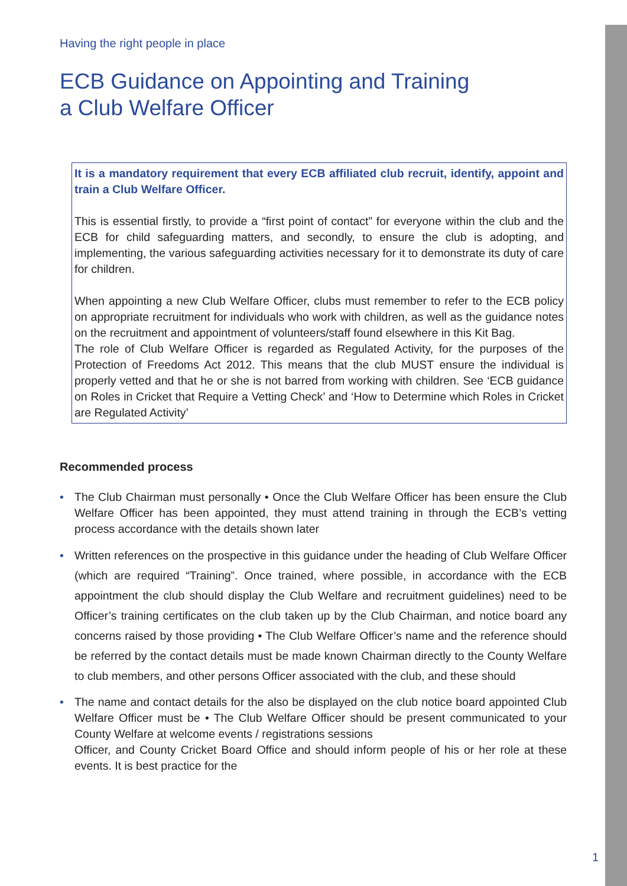Having the right people in place
ECB Guidance on Appointing and Training
a Club Welfare Officer
It is a mandatory requirement that every ECB affiliated club recruit, identify, appoint and train a Club Welfare Officer.
This is essential firstly, to provide a “first point of contact” for everyone within the club and the ECB for child safeguarding matters, and secondly, to ensure the club is adopting, and implementing, the various safeguarding activities necessary for it to demonstrate its duty of care for children.
When appointing a new Club Welfare Officer, clubs must remember to refer to the ECB policy on appropriate recruitment for individuals who work with children, as well as the guidance notes on the recruitment and appointment of volunteers/staff found elsewhere in this Kit Bag.
The role of Club Welfare Officer is regarded as Regulated Activity, for the purposes of the Protection of Freedoms Act 2012. This means that the club MUST ensure the individual is properly vetted and that he or she is not barred from working with children. See ‘ECB guidance on Roles in Cricket that Require a Vetting Check’ and ‘How to Determine which Roles in Cricket are Regulated Activity’
Recommended process
• The Club Chairman must personally • Once the Club Welfare Officer has been ensure the Club Welfare Officer has been appointed, they must attend training in through the ECB’s vetting process accordance with the details shown later
• Written references on the prospective in this guidance under the heading of Club Welfare Officer (which are required “Training”. Once trained, where possible, in accordance with the ECB appointment the club should display the Club Welfare and recruitment guidelines) need to be Officer’s training certificates on the club taken up by the Club Chairman, and notice board any concerns raised by those providing • The Club Welfare Officer’s name and the reference should be referred by the contact details must be made known Chairman directly to the County Welfare to club members, and other persons Officer associated with the club, and these should
• The name and contact details for the also be displayed on the club notice board appointed Club Welfare Officer must be • The Club Welfare Officer should be present communicated to your County Welfare at welcome events / registrations sessions
Officer, and County Cricket Board Office and should inform people of his or her role at these events. It is best practice for the
1